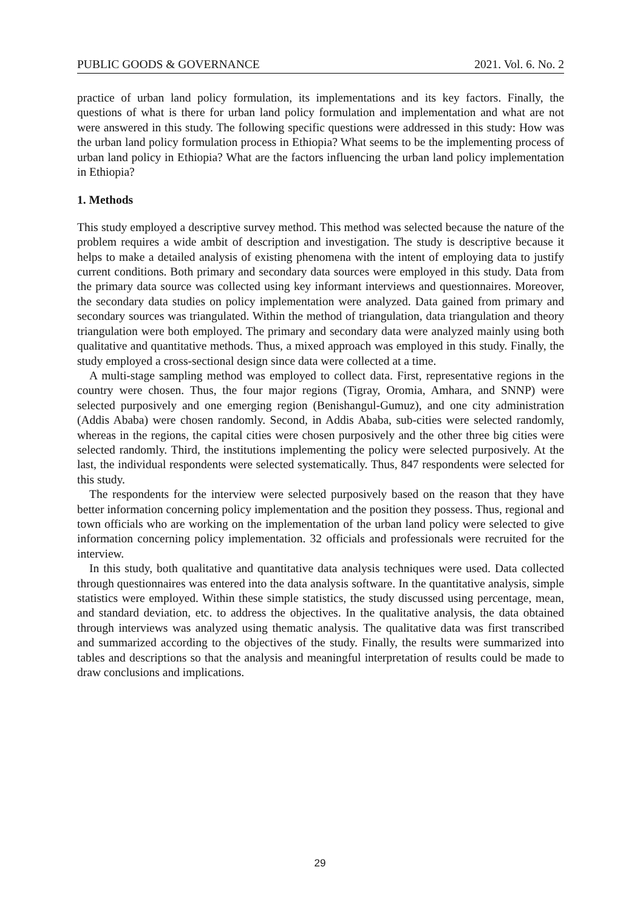PUBLIC GOODS & GOVERNANCE 2021. Vol. 6. No. 2
practice of urban land policy formulation, its implementations and its key factors. Finally, the questions of what is there for urban land policy formulation and implementation and what are not were answered in this study. The following specific questions were addressed in this study: How was the urban land policy formulation process in Ethiopia? What seems to be the implementing process of urban land policy in Ethiopia? What are the factors influencing the urban land policy implementation in Ethiopia?
1. Methods
This study employed a descriptive survey method. This method was selected because the nature of the problem requires a wide ambit of description and investigation. The study is descriptive because it helps to make a detailed analysis of existing phenomena with the intent of employing data to justify current conditions. Both primary and secondary data sources were employed in this study. Data from the primary data source was collected using key informant interviews and questionnaires. Moreover, the secondary data studies on policy implementation were analyzed. Data gained from primary and secondary sources was triangulated. Within the method of triangulation, data triangulation and theory triangulation were both employed. The primary and secondary data were analyzed mainly using both qualitative and quantitative methods. Thus, a mixed approach was employed in this study. Finally, the study employed a cross-sectional design since data were collected at a time.
A multi-stage sampling method was employed to collect data. First, representative regions in the country were chosen. Thus, the four major regions (Tigray, Oromia, Amhara, and SNNP) were selected purposively and one emerging region (Benishangul-Gumuz), and one city administration (Addis Ababa) were chosen randomly. Second, in Addis Ababa, sub-cities were selected randomly, whereas in the regions, the capital cities were chosen purposively and the other three big cities were selected randomly. Third, the institutions implementing the policy were selected purposively. At the last, the individual respondents were selected systematically. Thus, 847 respondents were selected for this study.
The respondents for the interview were selected purposively based on the reason that they have better information concerning policy implementation and the position they possess. Thus, regional and town officials who are working on the implementation of the urban land policy were selected to give information concerning policy implementation. 32 officials and professionals were recruited for the interview.
In this study, both qualitative and quantitative data analysis techniques were used. Data collected through questionnaires was entered into the data analysis software. In the quantitative analysis, simple statistics were employed. Within these simple statistics, the study discussed using percentage, mean, and standard deviation, etc. to address the objectives. In the qualitative analysis, the data obtained through interviews was analyzed using thematic analysis. The qualitative data was first transcribed and summarized according to the objectives of the study. Finally, the results were summarized into tables and descriptions so that the analysis and meaningful interpretation of results could be made to draw conclusions and implications.
29